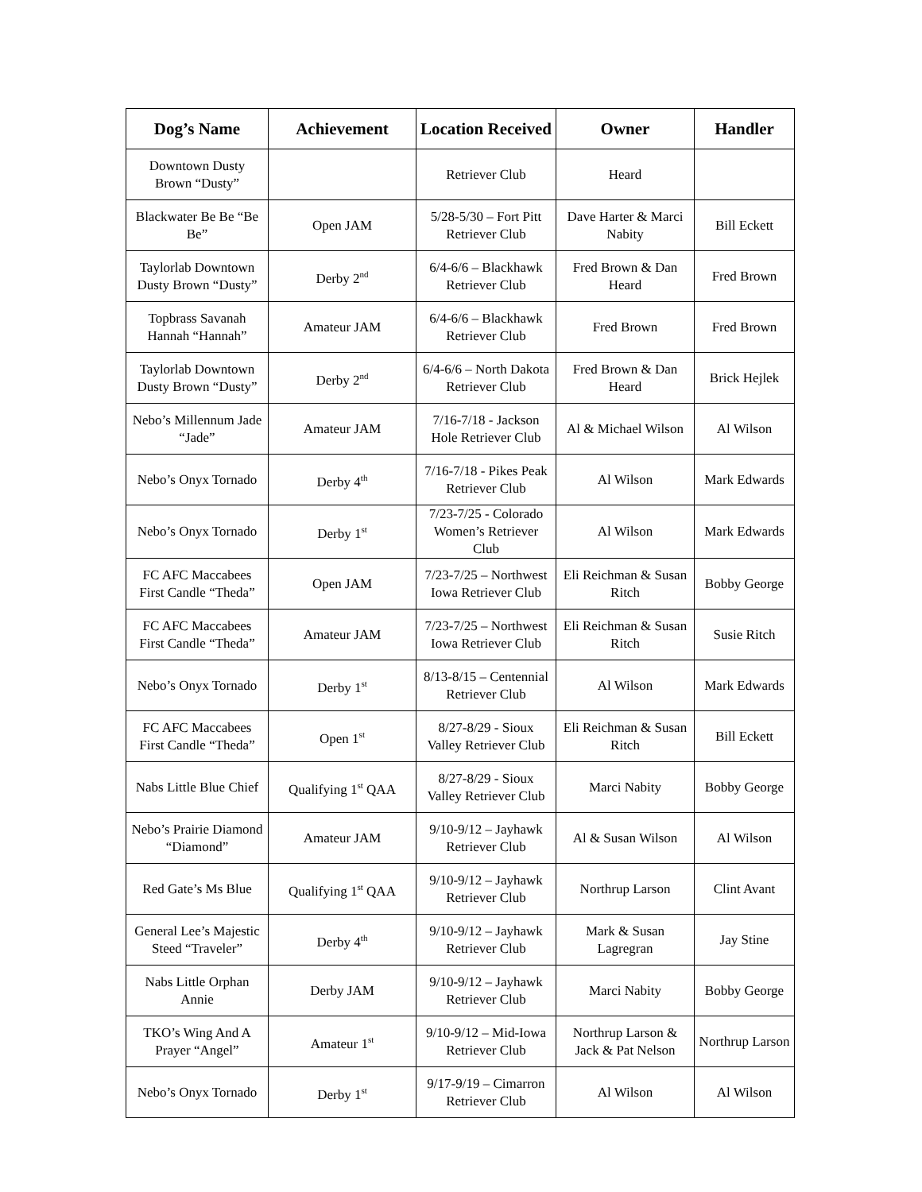| Dog’s Name | Achievement | Location Received | Owner | Handler |
| --- | --- | --- | --- | --- |
| Downtown Dusty Brown “Dusty” | | Retriever Club | Heard | |
| Blackwater Be Be “Be Be” | Open JAM | 5/28-5/30 – Fort Pitt Retriever Club | Dave Harter & Marci Nabity | Bill Eckett |
| Taylorlab Downtown Dusty Brown “Dusty” | Derby 2<sup>nd</sup> | 6/4-6/6 – Blackhawk Retriever Club | Fred Brown & Dan Heard | Fred Brown |
| Topbrass Savanah Hannah “Hannah” | Amateur JAM | 6/4-6/6 – Blackhawk Retriever Club | Fred Brown | Fred Brown |
| Taylorlab Downtown Dusty Brown “Dusty” | Derby 2<sup>nd</sup> | 6/4-6/6 – North Dakota Retriever Club | Fred Brown & Dan Heard | Brick Hejlek |
| Nebo’s Millennum Jade “Jade” | Amateur JAM | 7/16-7/18 - Jackson Hole Retriever Club | Al & Michael Wilson | Al Wilson |
| Nebo’s Onyx Tornado | Derby 4<sup>th</sup> | 7/16-7/18 - Pikes Peak Retriever Club | Al Wilson | Mark Edwards |
| Nebo’s Onyx Tornado | Derby 1<sup>st</sup> | 7/23-7/25 - Colorado Women’s Retriever Club | Al Wilson | Mark Edwards |
| FC AFC Maccabees First Candle “Theda” | Open JAM | 7/23-7/25 – Northwest Iowa Retriever Club | Eli Reichman & Susan Ritch | Bobby George |
| FC AFC Maccabees First Candle “Theda” | Amateur JAM | 7/23-7/25 – Northwest Iowa Retriever Club | Eli Reichman & Susan Ritch | Susie Ritch |
| Nebo’s Onyx Tornado | Derby 1<sup>st</sup> | 8/13-8/15 – Centennial Retriever Club | Al Wilson | Mark Edwards |
| FC AFC Maccabees First Candle “Theda” | Open 1<sup>st</sup> | 8/27-8/29 - Sioux Valley Retriever Club | Eli Reichman & Susan Ritch | Bill Eckett |
| Nabs Little Blue Chief | Qualifying 1<sup>st</sup> QAA | 8/27-8/29 - Sioux Valley Retriever Club | Marci Nabity | Bobby George |
| Nebo’s Prairie Diamond “Diamond” | Amateur JAM | 9/10-9/12 – Jayhawk Retriever Club | Al & Susan Wilson | Al Wilson |
| Red Gate’s Ms Blue | Qualifying 1<sup>st</sup> QAA | 9/10-9/12 – Jayhawk Retriever Club | Northrup Larson | Clint Avant |
| General Lee’s Majestic Steed “Traveler” | Derby 4<sup>th</sup> | 9/10-9/12 – Jayhawk Retriever Club | Mark & Susan Lagregran | Jay Stine |
| Nabs Little Orphan Annie | Derby JAM | 9/10-9/12 – Jayhawk Retriever Club | Marci Nabity | Bobby George |
| TKO’s Wing And A Prayer “Angel” | Amateur 1<sup>st</sup> | 9/10-9/12 – Mid-Iowa Retriever Club | Northrup Larson & Jack & Pat Nelson | Northrup Larson |
| Nebo’s Onyx Tornado | Derby 1<sup>st</sup> | 9/17-9/19 – Cimarron Retriever Club | Al Wilson | Al Wilson |